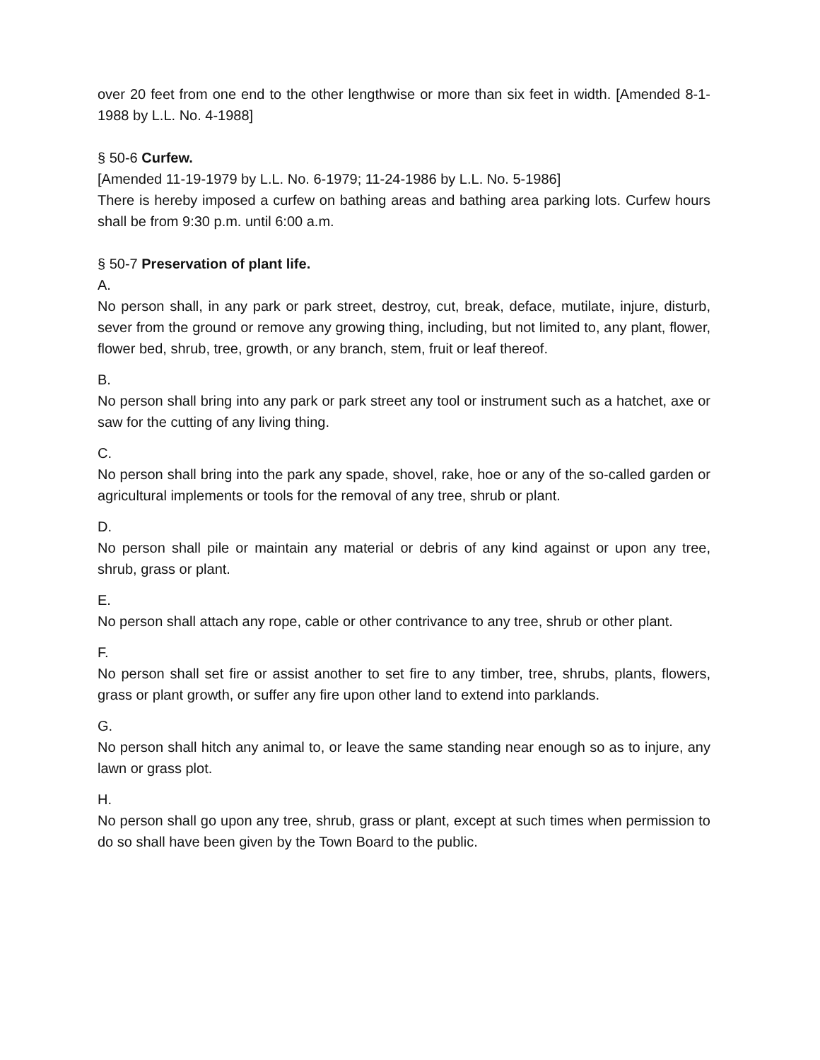over 20 feet from one end to the other lengthwise or more than six feet in width. [Amended 8-1-1988 by L.L. No. 4-1988]
§ 50-6 Curfew.
[Amended 11-19-1979 by L.L. No. 6-1979; 11-24-1986 by L.L. No. 5-1986]
There is hereby imposed a curfew on bathing areas and bathing area parking lots. Curfew hours shall be from 9:30 p.m. until 6:00 a.m.
§ 50-7 Preservation of plant life.
A.
No person shall, in any park or park street, destroy, cut, break, deface, mutilate, injure, disturb, sever from the ground or remove any growing thing, including, but not limited to, any plant, flower, flower bed, shrub, tree, growth, or any branch, stem, fruit or leaf thereof.
B.
No person shall bring into any park or park street any tool or instrument such as a hatchet, axe or saw for the cutting of any living thing.
C.
No person shall bring into the park any spade, shovel, rake, hoe or any of the so-called garden or agricultural implements or tools for the removal of any tree, shrub or plant.
D.
No person shall pile or maintain any material or debris of any kind against or upon any tree, shrub, grass or plant.
E.
No person shall attach any rope, cable or other contrivance to any tree, shrub or other plant.
F.
No person shall set fire or assist another to set fire to any timber, tree, shrubs, plants, flowers, grass or plant growth, or suffer any fire upon other land to extend into parklands.
G.
No person shall hitch any animal to, or leave the same standing near enough so as to injure, any lawn or grass plot.
H.
No person shall go upon any tree, shrub, grass or plant, except at such times when permission to do so shall have been given by the Town Board to the public.